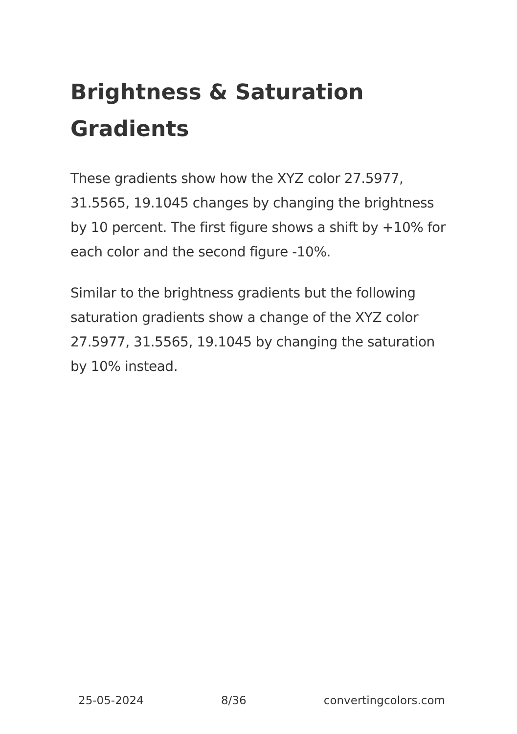Brightness & Saturation Gradients
These gradients show how the XYZ color 27.5977, 31.5565, 19.1045 changes by changing the brightness by 10 percent. The first figure shows a shift by +10% for each color and the second figure -10%.
Similar to the brightness gradients but the following saturation gradients show a change of the XYZ color 27.5977, 31.5565, 19.1045 by changing the saturation by 10% instead.
25-05-2024 8/36 convertingcolors.com